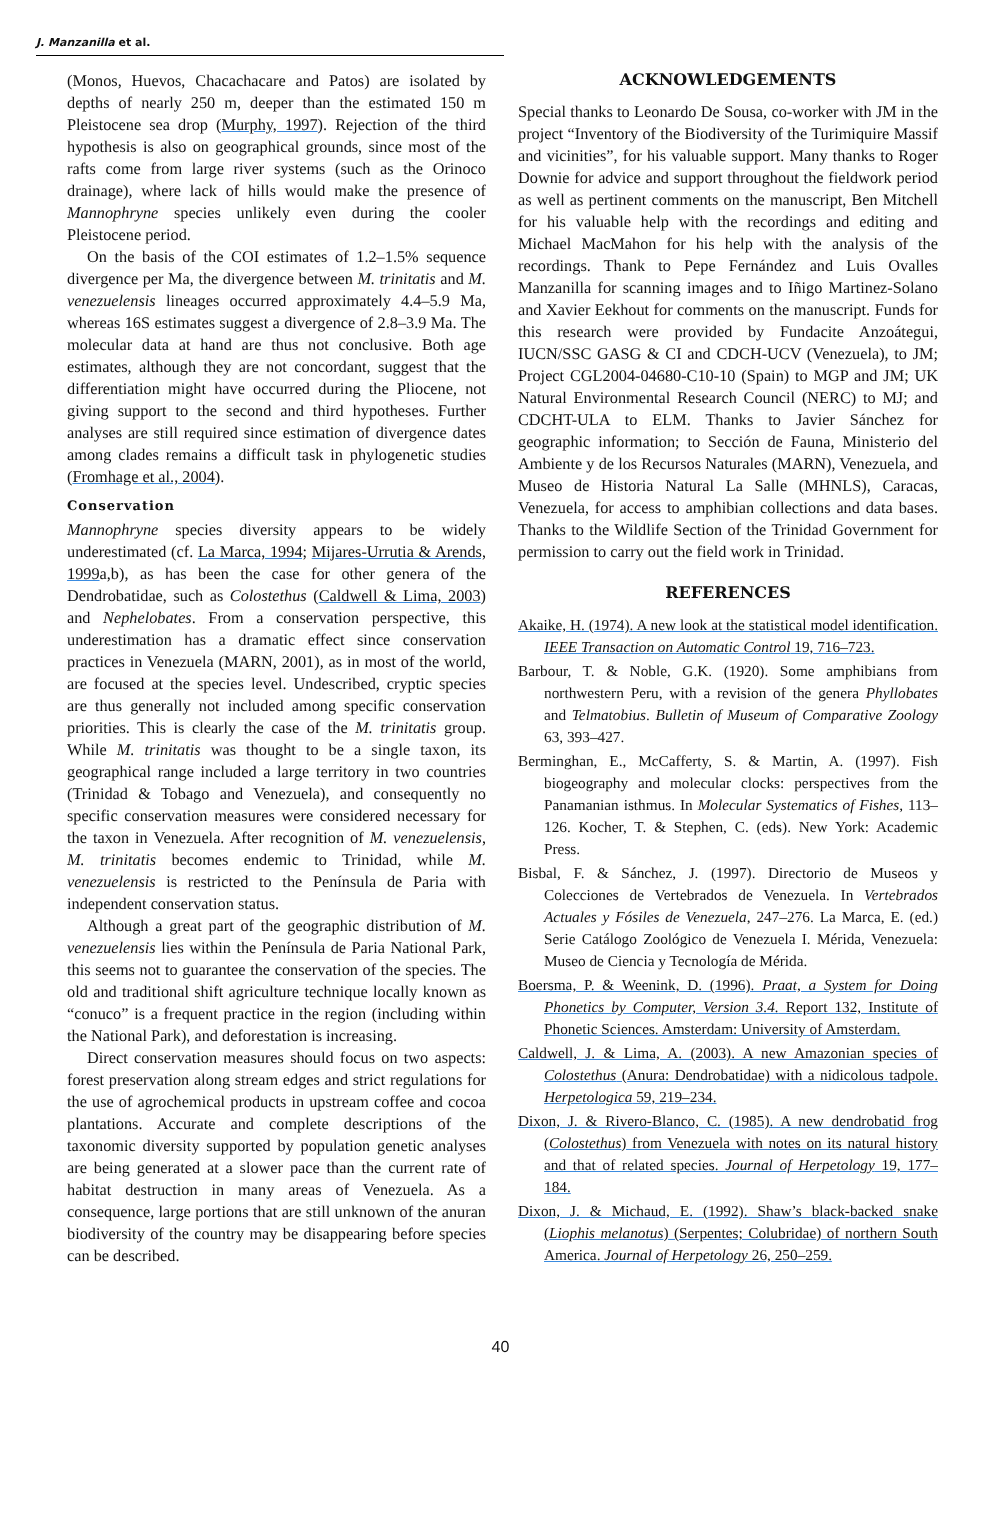J. Manzanilla et al.
(Monos, Huevos, Chacachacare and Patos) are isolated by depths of nearly 250 m, deeper than the estimated 150 m Pleistocene sea drop (Murphy, 1997). Rejection of the third hypothesis is also on geographical grounds, since most of the rafts come from large river systems (such as the Orinoco drainage), where lack of hills would make the presence of Mannophryne species unlikely even during the cooler Pleistocene period.
On the basis of the COI estimates of 1.2–1.5% sequence divergence per Ma, the divergence between M. trinitatis and M. venezuelensis lineages occurred approximately 4.4–5.9 Ma, whereas 16S estimates suggest a divergence of 2.8–3.9 Ma. The molecular data at hand are thus not conclusive. Both age estimates, although they are not concordant, suggest that the differentiation might have occurred during the Pliocene, not giving support to the second and third hypotheses. Further analyses are still required since estimation of divergence dates among clades remains a difficult task in phylogenetic studies (Fromhage et al., 2004).
Conservation
Mannophryne species diversity appears to be widely underestimated (cf. La Marca, 1994; Mijares-Urrutia & Arends, 1999a,b), as has been the case for other genera of the Dendrobatidae, such as Colostethus (Caldwell & Lima, 2003) and Nephelobates. From a conservation perspective, this underestimation has a dramatic effect since conservation practices in Venezuela (MARN, 2001), as in most of the world, are focused at the species level. Undescribed, cryptic species are thus generally not included among specific conservation priorities. This is clearly the case of the M. trinitatis group. While M. trinitatis was thought to be a single taxon, its geographical range included a large territory in two countries (Trinidad & Tobago and Venezuela), and consequently no specific conservation measures were considered necessary for the taxon in Venezuela. After recognition of M. venezuelensis, M. trinitatis becomes endemic to Trinidad, while M. venezuelensis is restricted to the Península de Paria with independent conservation status.
Although a great part of the geographic distribution of M. venezuelensis lies within the Península de Paria National Park, this seems not to guarantee the conservation of the species. The old and traditional shift agriculture technique locally known as “conuco” is a frequent practice in the region (including within the National Park), and deforestation is increasing.
Direct conservation measures should focus on two aspects: forest preservation along stream edges and strict regulations for the use of agrochemical products in upstream coffee and cocoa plantations. Accurate and complete descriptions of the taxonomic diversity supported by population genetic analyses are being generated at a slower pace than the current rate of habitat destruction in many areas of Venezuela. As a consequence, large portions that are still unknown of the anuran biodiversity of the country may be disappearing before species can be described.
ACKNOWLEDGEMENTS
Special thanks to Leonardo De Sousa, co-worker with JM in the project “Inventory of the Biodiversity of the Turimiquire Massif and vicinities”, for his valuable support. Many thanks to Roger Downie for advice and support throughout the fieldwork period as well as pertinent comments on the manuscript, Ben Mitchell for his valuable help with the recordings and editing and Michael MacMahon for his help with the analysis of the recordings. Thank to Pepe Fernández and Luis Ovalles Manzanilla for scanning images and to Iñigo Martinez-Solano and Xavier Eekhout for comments on the manuscript. Funds for this research were provided by Fundacite Anzoátegui, IUCN/SSC GASG & CI and CDCH-UCV (Venezuela), to JM; Project CGL2004-04680-C10-10 (Spain) to MGP and JM; UK Natural Environmental Research Council (NERC) to MJ; and CDCHT-ULA to ELM. Thanks to Javier Sánchez for geographic information; to Sección de Fauna, Ministerio del Ambiente y de los Recursos Naturales (MARN), Venezuela, and Museo de Historia Natural La Salle (MHNLS), Caracas, Venezuela, for access to amphibian collections and data bases. Thanks to the Wildlife Section of the Trinidad Government for permission to carry out the field work in Trinidad.
REFERENCES
Akaike, H. (1974). A new look at the statistical model identification. IEEE Transaction on Automatic Control 19, 716–723.
Barbour, T. & Noble, G.K. (1920). Some amphibians from northwestern Peru, with a revision of the genera Phyllobates and Telmatobius. Bulletin of Museum of Comparative Zoology 63, 393–427.
Berminghan, E., McCafferty, S. & Martin, A. (1997). Fish biogeography and molecular clocks: perspectives from the Panamanian isthmus. In Molecular Systematics of Fishes, 113–126. Kocher, T. & Stephen, C. (eds). New York: Academic Press.
Bisbal, F. & Sánchez, J. (1997). Directorio de Museos y Colecciones de Vertebrados de Venezuela. In Vertebrados Actuales y Fósiles de Venezuela, 247–276. La Marca, E. (ed.) Serie Catálogo Zoológico de Venezuela I. Mérida, Venezuela: Museo de Ciencia y Tecnología de Mérida.
Boersma, P. & Weenink, D. (1996). Praat, a System for Doing Phonetics by Computer, Version 3.4. Report 132, Institute of Phonetic Sciences. Amsterdam: University of Amsterdam.
Caldwell, J. & Lima, A. (2003). A new Amazonian species of Colostethus (Anura: Dendrobatidae) with a nidicolous tadpole. Herpetologica 59, 219–234.
Dixon, J. & Rivero-Blanco, C. (1985). A new dendrobatid frog (Colostethus) from Venezuela with notes on its natural history and that of related species. Journal of Herpetology 19, 177–184.
Dixon, J. & Michaud, E. (1992). Shaw’s black-backed snake (Liophis melanotus) (Serpentes; Colubridae) of northern South America. Journal of Herpetology 26, 250–259.
40